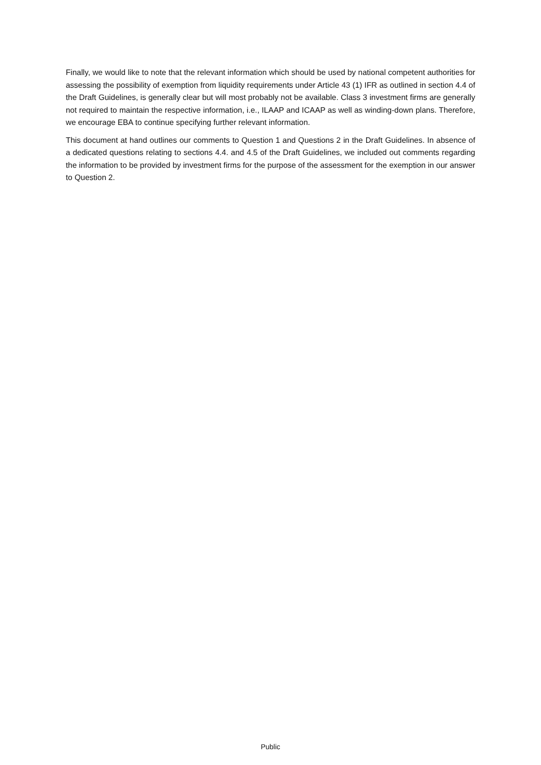Finally, we would like to note that the relevant information which should be used by national competent authorities for assessing the possibility of exemption from liquidity requirements under Article 43 (1) IFR as outlined in section 4.4 of the Draft Guidelines, is generally clear but will most probably not be available. Class 3 investment firms are generally not required to maintain the respective information, i.e., ILAAP and ICAAP as well as winding-down plans. Therefore, we encourage EBA to continue specifying further relevant information.
This document at hand outlines our comments to Question 1 and Questions 2 in the Draft Guidelines. In absence of a dedicated questions relating to sections 4.4. and 4.5 of the Draft Guidelines, we included out comments regarding the information to be provided by investment firms for the purpose of the assessment for the exemption in our answer to Question 2.
Public